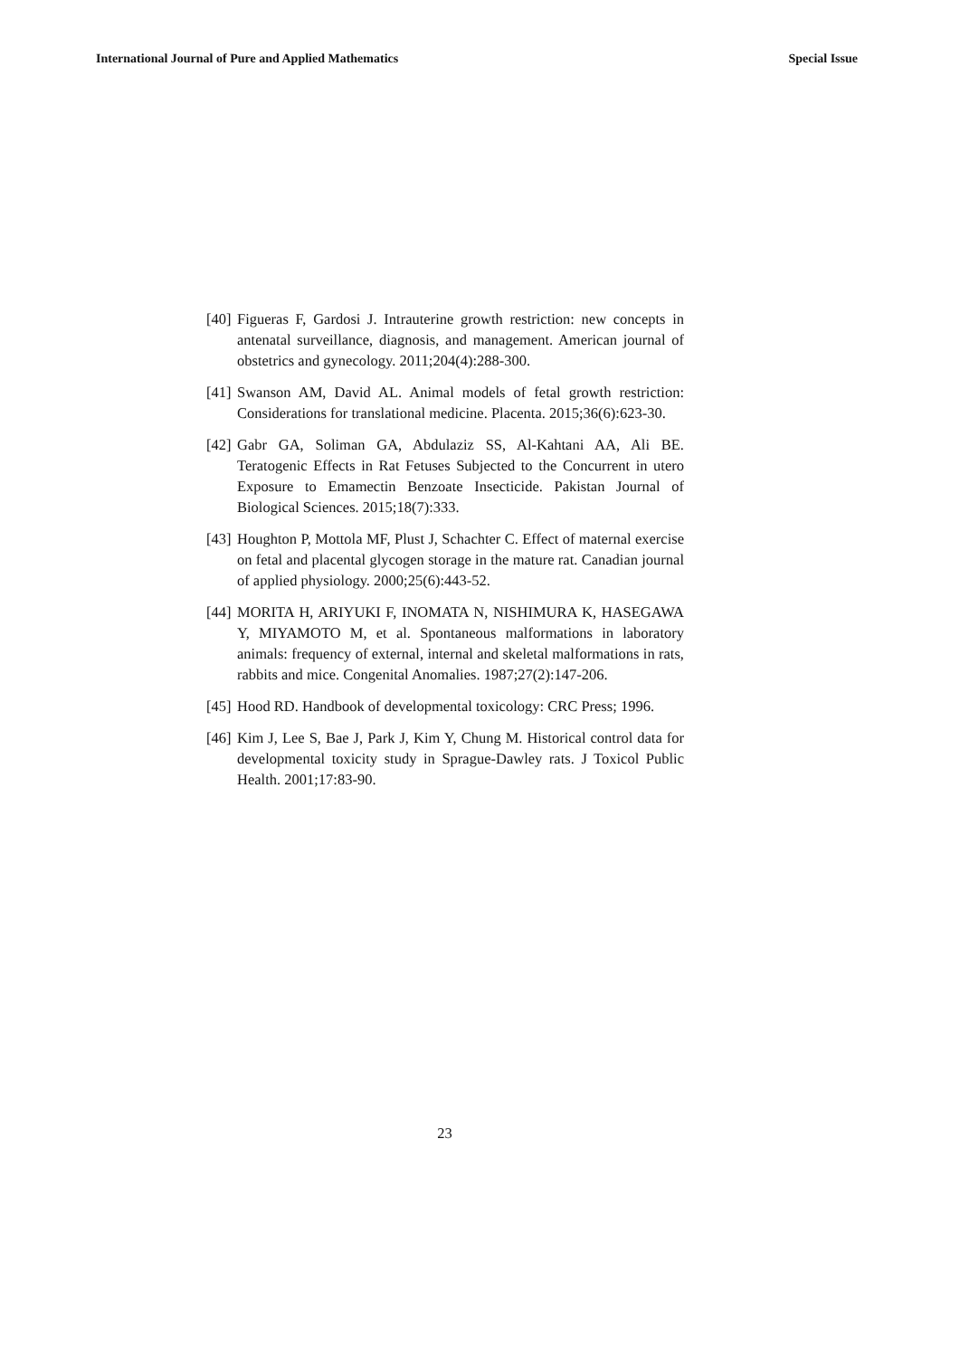International Journal of Pure and Applied Mathematics Special Issue
[40] Figueras F, Gardosi J. Intrauterine growth restriction: new concepts in antenatal surveillance, diagnosis, and management. American journal of obstetrics and gynecology. 2011;204(4):288-300.
[41] Swanson AM, David AL. Animal models of fetal growth restriction: Considerations for translational medicine. Placenta. 2015;36(6):623-30.
[42] Gabr GA, Soliman GA, Abdulaziz SS, Al-Kahtani AA, Ali BE. Teratogenic Effects in Rat Fetuses Subjected to the Concurrent in utero Exposure to Emamectin Benzoate Insecticide. Pakistan Journal of Biological Sciences. 2015;18(7):333.
[43] Houghton P, Mottola MF, Plust J, Schachter C. Effect of maternal exercise on fetal and placental glycogen storage in the mature rat. Canadian journal of applied physiology. 2000;25(6):443-52.
[44] MORITA H, ARIYUKI F, INOMATA N, NISHIMURA K, HASEGAWA Y, MIYAMOTO M, et al. Spontaneous malformations in laboratory animals: frequency of external, internal and skeletal malformations in rats, rabbits and mice. Congenital Anomalies. 1987;27(2):147-206.
[45] Hood RD. Handbook of developmental toxicology: CRC Press; 1996.
[46] Kim J, Lee S, Bae J, Park J, Kim Y, Chung M. Historical control data for developmental toxicity study in Sprague-Dawley rats. J Toxicol Public Health. 2001;17:83-90.
23